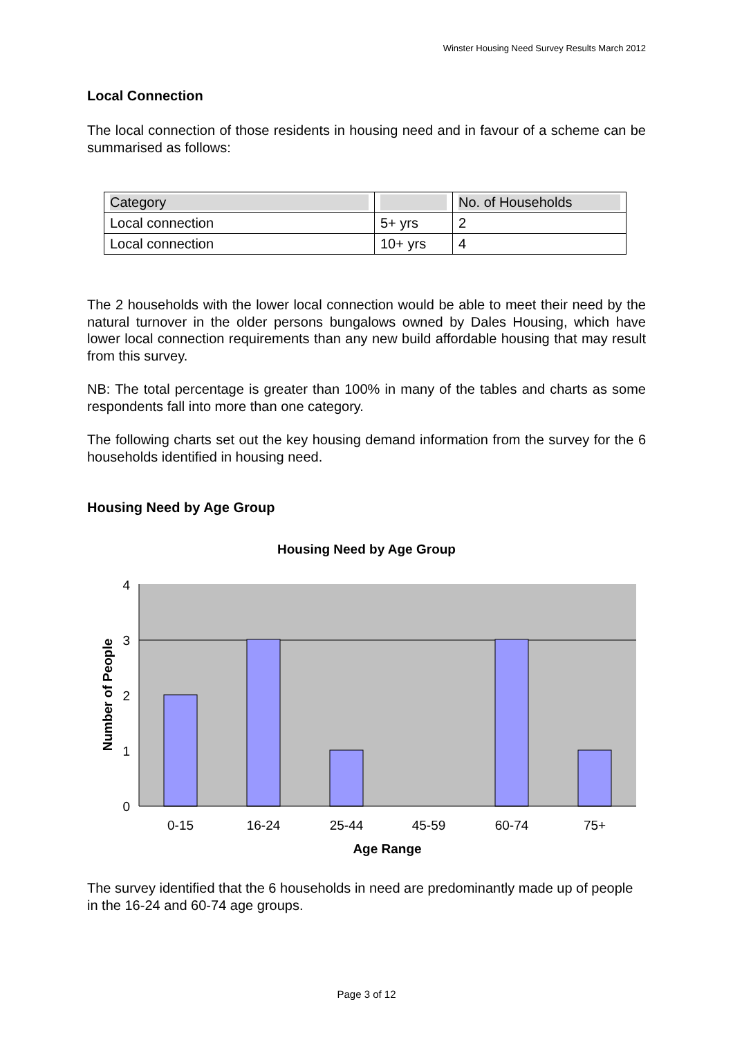Winster Housing Need Survey Results March 2012
Local Connection
The local connection of those residents in housing need and in favour of a scheme can be summarised as follows:
| Category | | No. of Households |
| --- | --- | --- |
| Local connection | 5+ yrs | 2 |
| Local connection | 10+ yrs | 4 |
The 2 households with the lower local connection would be able to meet their need by the natural turnover in the older persons bungalows owned by Dales Housing, which have lower local connection requirements than any new build affordable housing that may result from this survey.
NB: The total percentage is greater than 100% in many of the tables and charts as some respondents fall into more than one category.
The following charts set out the key housing demand information from the survey for the 6 households identified in housing need.
Housing Need by Age Group
Housing Need by Age Group
4
3
2
1
0
0-15
16-24
25-44
45-59
60-74
75+
Age Range
Number of People
The survey identified that the 6 households in need are predominantly made up of people in the 16-24 and 60-74 age groups.
Page 3 of 12